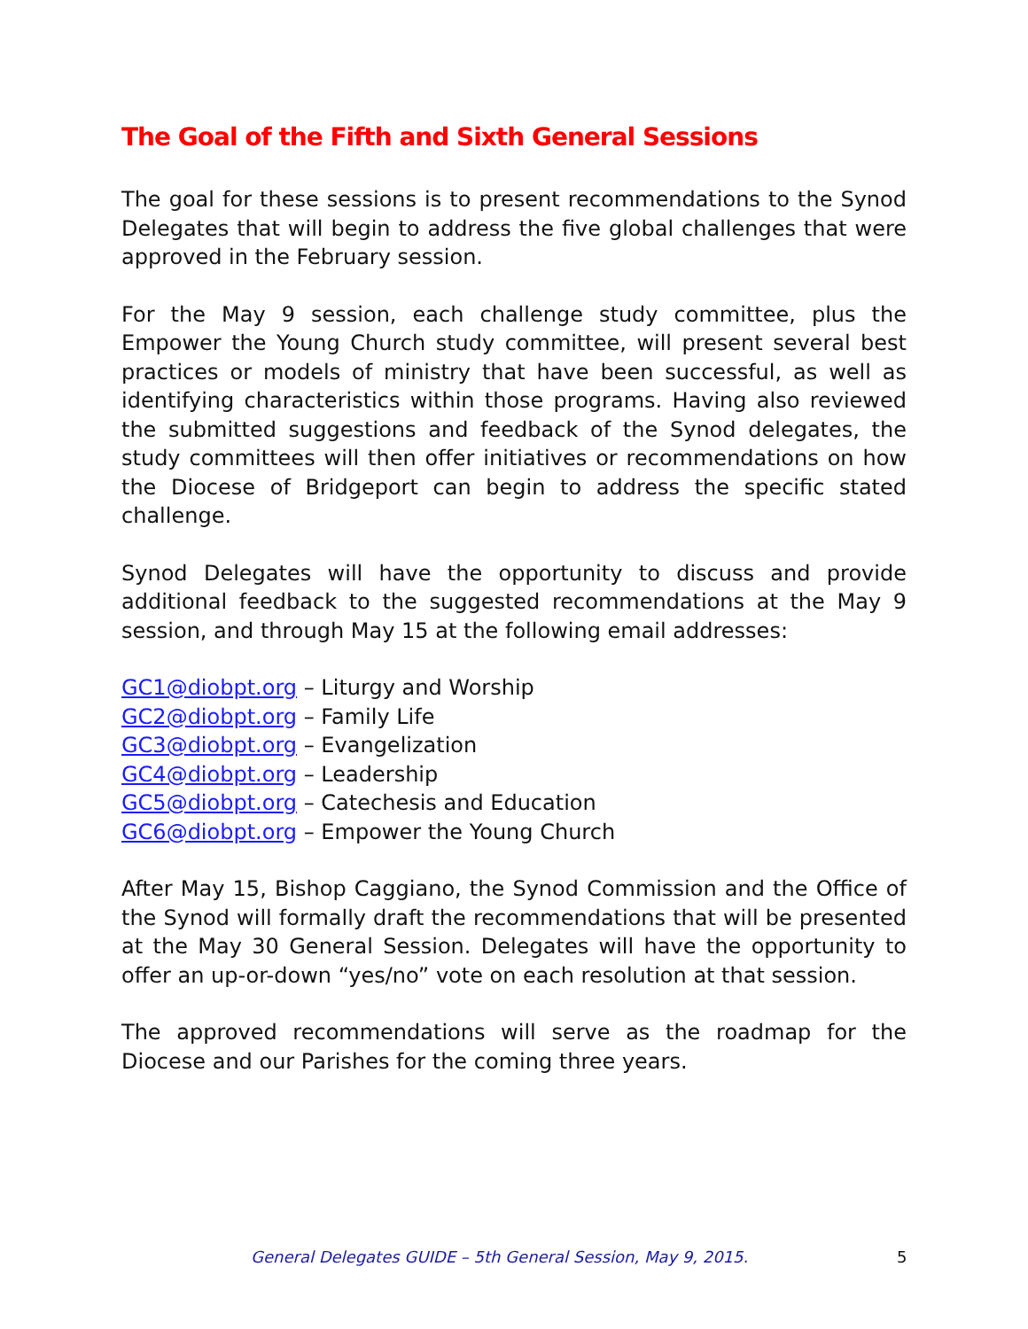The Goal of the Fifth and Sixth General Sessions
The goal for these sessions is to present recommendations to the Synod Delegates that will begin to address the five global challenges that were approved in the February session.
For the May 9 session, each challenge study committee, plus the Empower the Young Church study committee, will present several best practices or models of ministry that have been successful, as well as identifying characteristics within those programs. Having also reviewed the submitted suggestions and feedback of the Synod delegates, the study committees will then offer initiatives or recommendations on how the Diocese of Bridgeport can begin to address the specific stated challenge.
Synod Delegates will have the opportunity to discuss and provide additional feedback to the suggested recommendations at the May 9 session, and through May 15 at the following email addresses:
GC1@diobpt.org – Liturgy and Worship
GC2@diobpt.org – Family Life
GC3@diobpt.org – Evangelization
GC4@diobpt.org – Leadership
GC5@diobpt.org – Catechesis and Education
GC6@diobpt.org – Empower the Young Church
After May 15, Bishop Caggiano, the Synod Commission and the Office of the Synod will formally draft the recommendations that will be presented at the May 30 General Session. Delegates will have the opportunity to offer an up-or-down “yes/no” vote on each resolution at that session.
The approved recommendations will serve as the roadmap for the Diocese and our Parishes for the coming three years.
General Delegates GUIDE – 5th General Session, May 9, 2015. 5